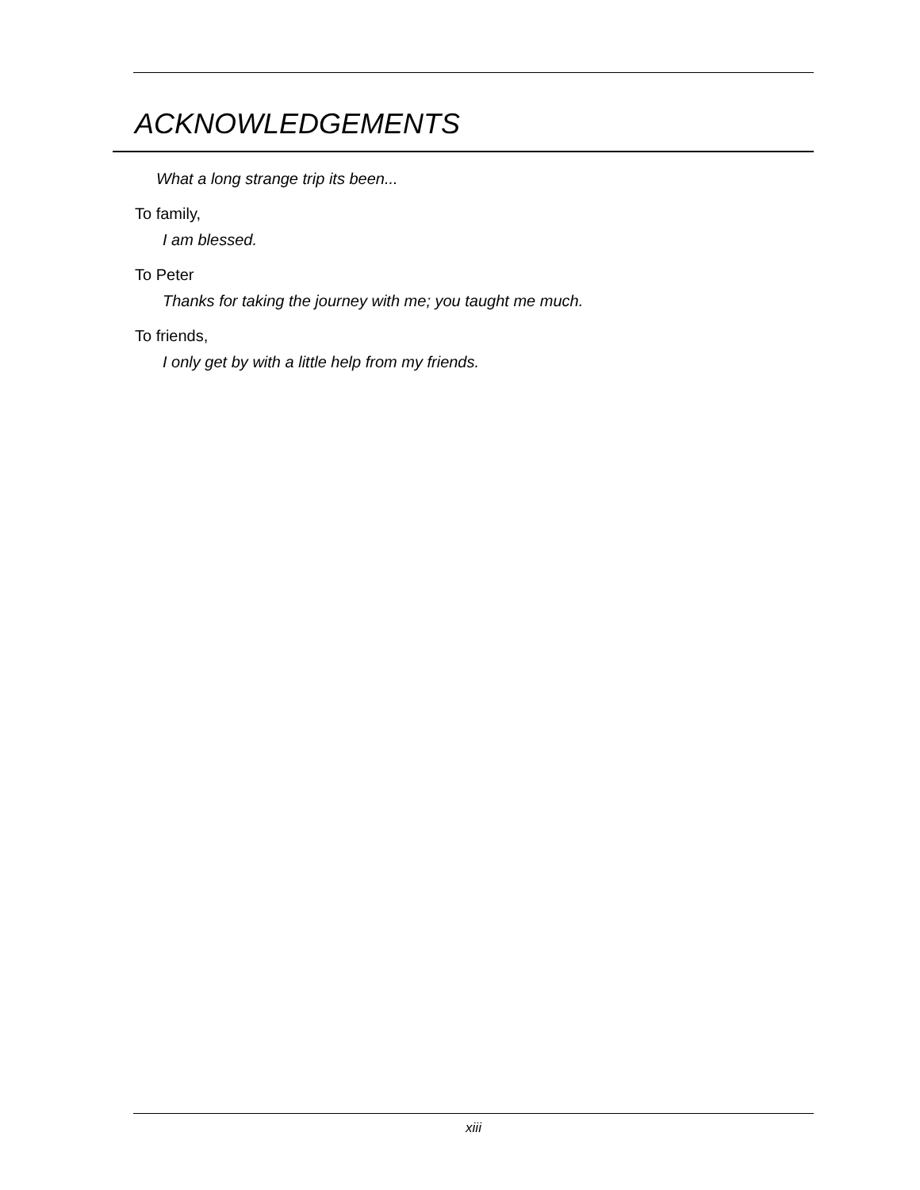ACKNOWLEDGEMENTS
What a long strange trip its been...
To family,
I am blessed.
To Peter
Thanks for taking the journey with me; you taught me much.
To friends,
I only get by with a little help from my friends.
xiii